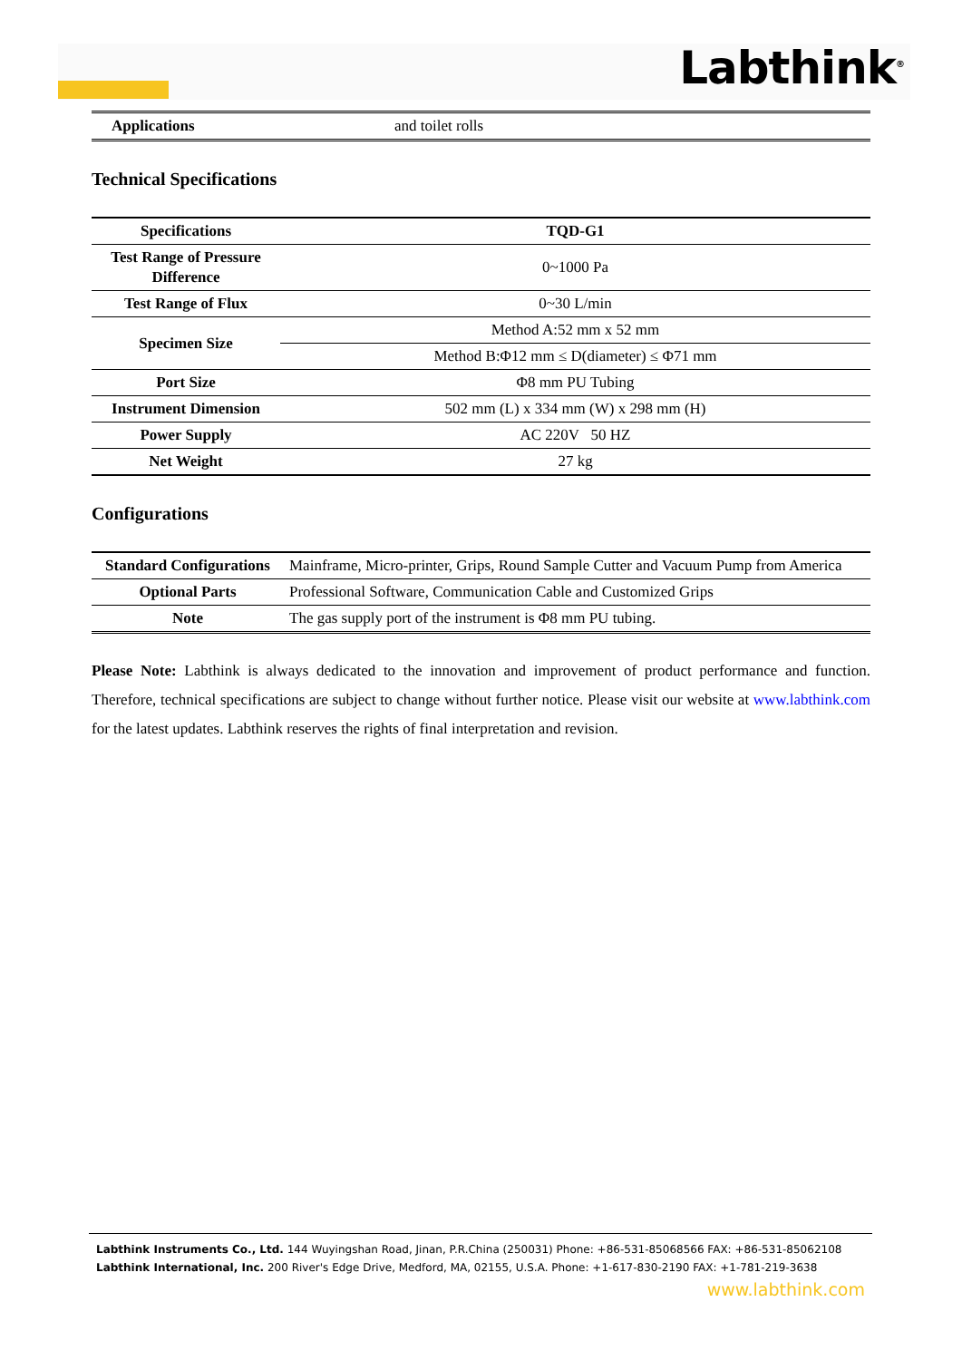Labthink<sup>®</sup>
| Applications | and toilet rolls |
Technical Specifications
| Specifications | TQD-G1 |
| --- | --- |
| Test Range of Pressure Difference | 0~1000 Pa |
| Test Range of Flux | 0~30 L/min |
| Specimen Size | Method A:52 mm x 52 mm |
| | Method B:Φ12 mm ≤ D(diameter) ≤ Φ71 mm |
| Port Size | Φ8 mm PU Tubing |
| Instrument Dimension | 502 mm (L) x 334 mm (W) x 298 mm (H) |
| Power Supply | AC 220V 50 HZ |
| Net Weight | 27 kg |
Configurations
| Standard Configurations | Mainframe, Micro-printer, Grips, Round Sample Cutter and Vacuum Pump from America |
| Optional Parts | Professional Software, Communication Cable and Customized Grips |
| Note | The gas supply port of the instrument is Φ8 mm PU tubing. |
Please Note: Labthink is always dedicated to the innovation and improvement of product performance and function. Therefore, technical specifications are subject to change without further notice. Please visit our website at www.labthink.com for the latest updates. Labthink reserves the rights of final interpretation and revision.
Labthink Instruments Co., Ltd. 144 Wuyingshan Road, Jinan, P.R.China (250031) Phone: +86-531-85068566 FAX: +86-531-85062108
Labthink International, Inc. 200 River's Edge Drive, Medford, MA, 02155, U.S.A. Phone: +1-617-830-2190 FAX: +1-781-219-3638
www.labthink.com